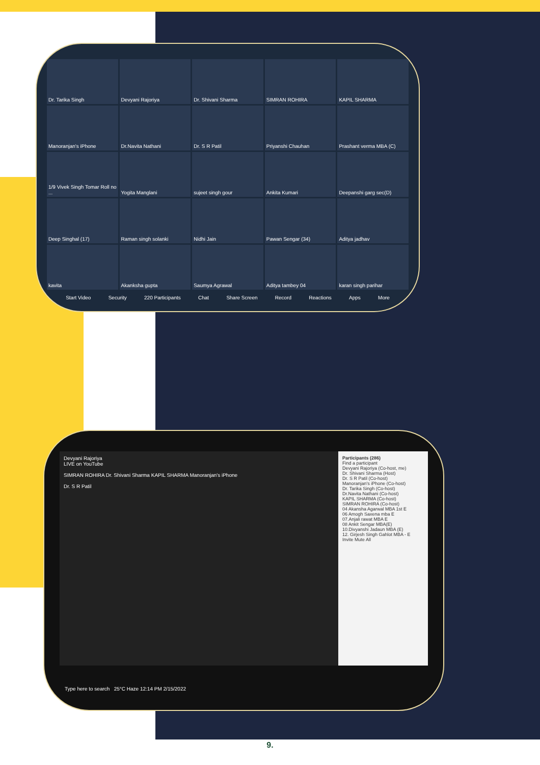Dr. Tarika Singh
Devyani Rajoriya
Dr. Shivani Sharma
SIMRAN ROHIRA
KAPIL SHARMA
Manoranjan's iPhone
Dr.Navita Nathani
Dr. S R Patil
Priyanshi Chauhan
Prashant verma MBA (C)
1/9 Vivek Singh Tomar Roll no ...
Yogita Manglani
sujeet singh gour
Ankita Kumari
Deepanshi garg sec(D)
Deep Singhal (17)
Raman singh solanki
Nidhi Jain
Pawan Sengar (34)
Aditya jadhav
kavita
Akanksha gupta
Saumya Agrawal
Aditya tambey 04
karan singh parihar
Start Video Security 220 Participants Chat Share Screen Record Reactions Apps More
Devyani Rajoriya
LIVE on YouTube
SIMRAN ROHIRA Dr. Shivani Sharma KAPIL SHARMA Manoranjan's iPhone
Dr. S R Patil
Participants (286)
Find a participant
Devyani Rajoriya (Co-host, me)
Dr. Shivani Sharma (Host)
Dr. S R Patil (Co-host)
Manoranjan's iPhone (Co-host)
Dr. Tarika Singh (Co-host)
Dr.Navita Nathani (Co-host)
KAPIL SHARMA (Co-host)
SIMRAN ROHIRA (Co-host)
04 Akansha Agarwal MBA 1st E
06 Amogh Saxena mba E
07.Anjali rawat MBA E
08 Ankit Sengar MBA(E)
10.Divyanshi Jadaun MBA (E)
12. Girjesh Singh Gahlot MBA - E
Invite Mute All
Type here to search 25°C Haze 12:14 PM 2/15/2022
9.